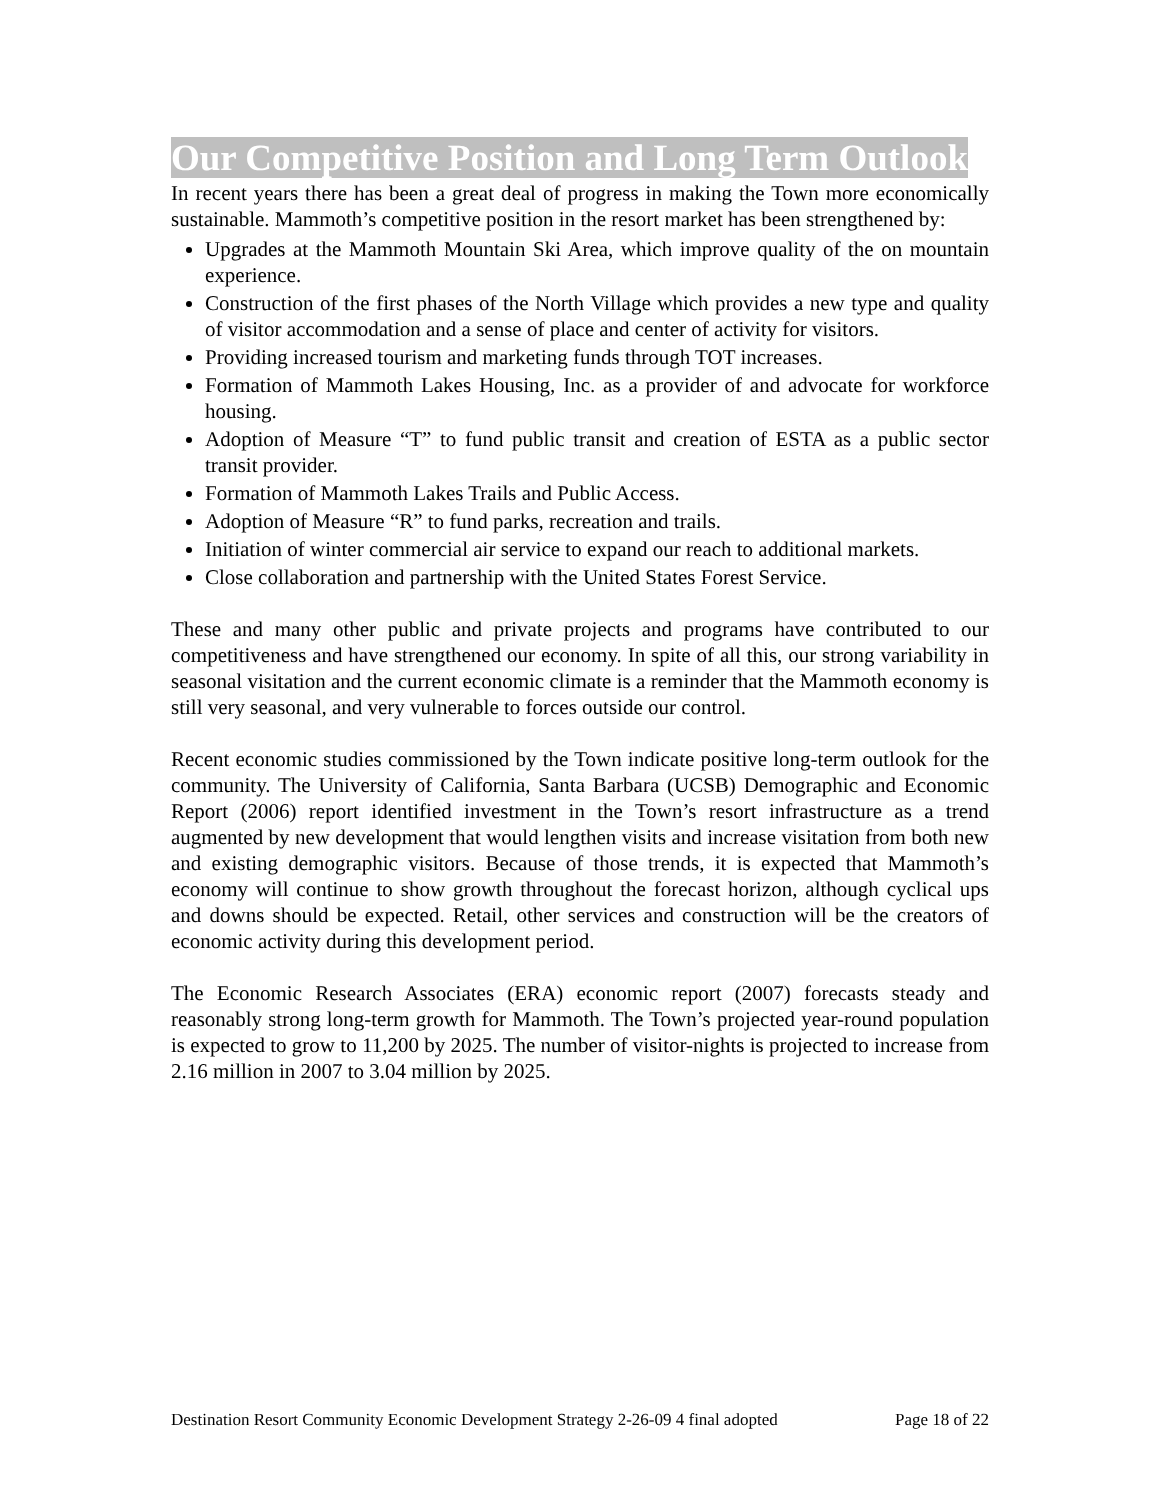Our Competitive Position and Long Term Outlook
In recent years there has been a great deal of progress in making the Town more economically sustainable. Mammoth’s competitive position in the resort market has been strengthened by:
Upgrades at the Mammoth Mountain Ski Area, which improve quality of the on mountain experience.
Construction of the first phases of the North Village which provides a new type and quality of visitor accommodation and a sense of place and center of activity for visitors.
Providing increased tourism and marketing funds through TOT increases.
Formation of Mammoth Lakes Housing, Inc. as a provider of and advocate for workforce housing.
Adoption of Measure “T” to fund public transit and creation of ESTA as a public sector transit provider.
Formation of Mammoth Lakes Trails and Public Access.
Adoption of Measure “R” to fund parks, recreation and trails.
Initiation of winter commercial air service to expand our reach to additional markets.
Close collaboration and partnership with the United States Forest Service.
These and many other public and private projects and programs have contributed to our competitiveness and have strengthened our economy. In spite of all this, our strong variability in seasonal visitation and the current economic climate is a reminder that the Mammoth economy is still very seasonal, and very vulnerable to forces outside our control.
Recent economic studies commissioned by the Town indicate positive long-term outlook for the community. The University of California, Santa Barbara (UCSB) Demographic and Economic Report (2006) report identified investment in the Town’s resort infrastructure as a trend augmented by new development that would lengthen visits and increase visitation from both new and existing demographic visitors. Because of those trends, it is expected that Mammoth’s economy will continue to show growth throughout the forecast horizon, although cyclical ups and downs should be expected. Retail, other services and construction will be the creators of economic activity during this development period.
The Economic Research Associates (ERA) economic report (2007) forecasts steady and reasonably strong long-term growth for Mammoth. The Town’s projected year-round population is expected to grow to 11,200 by 2025. The number of visitor-nights is projected to increase from 2.16 million in 2007 to 3.04 million by 2025.
Destination Resort Community Economic Development Strategy 2-26-09 4 final adopted Page 18 of 22